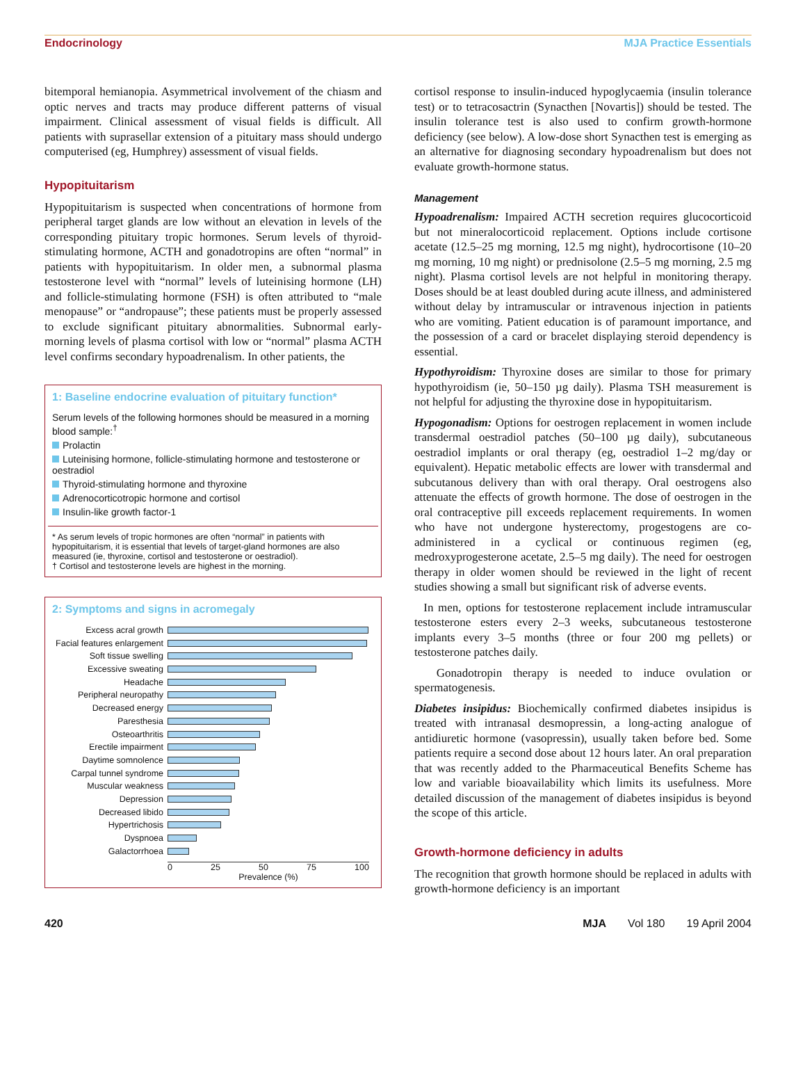Endocrinology MJA Practice Essentials
bitemporal hemianopia. Asymmetrical involvement of the chiasm and optic nerves and tracts may produce different patterns of visual impairment. Clinical assessment of visual fields is difficult. All patients with suprasellar extension of a pituitary mass should undergo computerised (eg, Humphrey) assessment of visual fields.
Hypopituitarism
Hypopituitarism is suspected when concentrations of hormone from peripheral target glands are low without an elevation in levels of the corresponding pituitary tropic hormones. Serum levels of thyroid-stimulating hormone, ACTH and gonadotropins are often “normal” in patients with hypopituitarism. In older men, a subnormal plasma testosterone level with “normal” levels of luteinising hormone (LH) and follicle-stimulating hormone (FSH) is often attributed to “male menopause” or “andropause”; these patients must be properly assessed to exclude significant pituitary abnormalities. Subnormal early-morning levels of plasma cortisol with low or “normal” plasma ACTH level confirms secondary hypoadrenalism. In other patients, the
1: Baseline endocrine evaluation of pituitary function*
Serum levels of the following hormones should be measured in a morning blood sample:<sup>†</sup>
Prolactin
Luteinising hormone, follicle-stimulating hormone and testosterone or oestradiol
Thyroid-stimulating hormone and thyroxine
Adrenocorticotropic hormone and cortisol
Insulin-like growth factor-1
* As serum levels of tropic hormones are often “normal” in patients with hypopituitarism, it is essential that levels of target-gland hormones are also measured (ie, thyroxine, cortisol and testosterone or oestradiol).
† Cortisol and testosterone levels are highest in the morning.
2: Symptoms and signs in acromegaly
Excess acral growth
Facial features enlargement
Soft tissue swelling
Excessive sweating
Headache
Peripheral neuropathy
Decreased energy
Paresthesia
Osteoarthritis
Erectile impairment
Daytime somnolence
Carpal tunnel syndrome
Muscular weakness
Depression
Decreased libido
Hypertrichosis
Dyspnoea
Galactorrhoea
0 25 50 75 100
Prevalence (%)
cortisol response to insulin-induced hypoglycaemia (insulin tolerance test) or to tetracosactrin (Synacthen [Novartis]) should be tested. The insulin tolerance test is also used to confirm growth-hormone deficiency (see below). A low-dose short Synacthen test is emerging as an alternative for diagnosing secondary hypoadrenalism but does not evaluate growth-hormone status.
Management
Hypoadrenalism: Impaired ACTH secretion requires glucocorticoid but not mineralocorticoid replacement. Options include cortisone acetate (12.5–25 mg morning, 12.5 mg night), hydrocortisone (10–20 mg morning, 10 mg night) or prednisolone (2.5–5 mg morning, 2.5 mg night). Plasma cortisol levels are not helpful in monitoring therapy. Doses should be at least doubled during acute illness, and administered without delay by intramuscular or intravenous injection in patients who are vomiting. Patient education is of paramount importance, and the possession of a card or bracelet displaying steroid dependency is essential.
Hypothyroidism: Thyroxine doses are similar to those for primary hypothyroidism (ie, 50–150 µg daily). Plasma TSH measurement is not helpful for adjusting the thyroxine dose in hypopituitarism.
Hypogonadism: Options for oestrogen replacement in women include transdermal oestradiol patches (50–100 µg daily), subcutaneous oestradiol implants or oral therapy (eg, oestradiol 1–2 mg/day or equivalent). Hepatic metabolic effects are lower with transdermal and subcutanous delivery than with oral therapy. Oral oestrogens also attenuate the effects of growth hormone. The dose of oestrogen in the oral contraceptive pill exceeds replacement requirements. In women who have not undergone hysterectomy, progestogens are co-administered in a cyclical or continuous regimen (eg, medroxyprogesterone acetate, 2.5–5 mg daily). The need for oestrogen therapy in older women should be reviewed in the light of recent studies showing a small but significant risk of adverse events.
In men, options for testosterone replacement include intramuscular testosterone esters every 2–3 weeks, subcutaneous testosterone implants every 3–5 months (three or four 200 mg pellets) or testosterone patches daily.
Gonadotropin therapy is needed to induce ovulation or spermatogenesis.
Diabetes insipidus: Biochemically confirmed diabetes insipidus is treated with intranasal desmopressin, a long-acting analogue of antidiuretic hormone (vasopressin), usually taken before bed. Some patients require a second dose about 12 hours later. An oral preparation that was recently added to the Pharmaceutical Benefits Scheme has low and variable bioavailability which limits its usefulness. More detailed discussion of the management of diabetes insipidus is beyond the scope of this article.
Growth-hormone deficiency in adults
The recognition that growth hormone should be replaced in adults with growth-hormone deficiency is an important
420 MJA Vol 180 19 April 2004